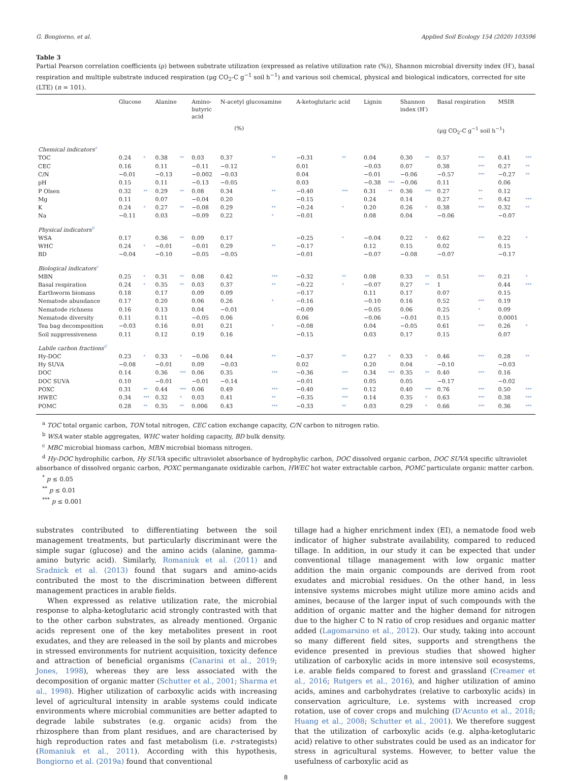G. Bongiorno, et al. Applied Soil Ecology 154 (2020) 103596
Table 3
Partial Pearson correlation coefficients (ρ) between substrate utilization (expressed as relative utilization rate (%)), Shannon microbial diversity index (H′), basal respiration and multiple substrate induced respiration (μg CO<sub>2</sub>-C g<sup>−1</sup> soil h<sup>−1</sup>) and various soil chemical, physical and biological indicators, corrected for site (LTE) (n = 101).
| | Glucose | | Alanine | | Amino- butyric acid | N-acetyl glucosamine | | A-ketoglutaric acid | | Lignin | | Shannon index (H′) | | Basal respiration | | MSIR | |
| --- | --- | --- | --- | --- | --- | --- | --- | --- | --- | --- | --- | --- | --- | --- | --- | --- | --- |
| | (%) | | | | | | | | | | | | | (μg CO<sub>2</sub>-C g<sup>−1</sup> soil h<sup>−1</sup>) | | | |
| Chemical indicators<sup>a</sup> | | | | | | | | | | | | | | | | | |
| TOC | 0.24 | * | 0.38 | ** | 0.03 | 0.37 | ** | −0.31 | ** | 0.04 | | 0.30 | ** | 0.57 | *** | 0.41 | *** |
| CEC | 0.16 | | 0.11 | | −0.11 | −0.12 | | 0.01 | | −0.03 | | 0.07 | | 0.38 | *** | 0.27 | ** |
| C/N | −0.01 | | −0.13 | | −0.002 | −0.03 | | 0.04 | | −0.01 | | −0.06 | | −0.57 | *** | −0.27 | ** |
| pH | 0.15 | | 0.11 | | −0.13 | −0.05 | | 0.03 | | −0.38 | *** | −0.06 | | 0.11 | | 0.06 | |
| P Olsen | 0.32 | ** | 0.29 | ** | 0.08 | 0.34 | ** | −0.40 | *** | 0.31 | ** | 0.36 | *** | 0.27 | ** | 0.12 | |
| Mg | 0.11 | | 0.07 | | −0.04 | 0.20 | | −0.15 | | 0.24 | | 0.14 | | 0.27 | ** | 0.42 | *** |
| K | 0.24 | * | 0.27 | ** | −0.08 | 0.29 | ** | −0.24 | * | 0.20 | | 0.26 | * | 0.38 | *** | 0.32 | ** |
| Na | −0.11 | | 0.03 | | −0.09 | 0.22 | * | −0.01 | | 0.08 | | 0.04 | | −0.06 | | −0.07 | |
| Physical indicators<sup>b</sup> | | | | | | | | | | | | | | | | | |
| WSA | 0.17 | | 0.36 | ** | 0.09 | 0.17 | | −0.25 | * | −0.04 | | 0.22 | * | 0.62 | *** | 0.22 | * |
| WHC | 0.24 | * | −0.01 | | −0.01 | 0.29 | ** | −0.17 | | 0.12 | | 0.15 | | 0.02 | | 0.15 | |
| BD | −0.04 | | −0.10 | | −0.05 | −0.05 | | −0.01 | | −0.07 | | −0.08 | | −0.07 | | −0.17 | |
| Biological indicators<sup>c</sup> | | | | | | | | | | | | | | | | | |
| MBN | 0.25 | * | 0.31 | ** | 0.08 | 0.42 | *** | −0.32 | ** | 0.08 | | 0.33 | ** | 0.51 | *** | 0.21 | * |
| Basal respiration | 0.24 | * | 0.35 | ** | 0.03 | 0.37 | ** | −0.22 | * | −0.07 | | 0.27 | ** | 1 | | 0.44 | *** |
| Earthworm biomass | 0.18 | | 0.17 | | 0.09 | 0.09 | | −0.17 | | 0.11 | | 0.17 | | 0.07 | | 0.15 | |
| Nematode abundance | 0.17 | | 0.20 | | 0.06 | 0.26 | * | −0.16 | | −0.10 | | 0.16 | | 0.52 | *** | 0.19 | |
| Nematode richness | 0.16 | | 0.13 | | 0.04 | −0.01 | | −0.09 | | −0.05 | | 0.06 | | 0.25 | * | 0.09 | |
| Nematode diversity | 0.11 | | 0.11 | | −0.05 | 0.06 | | 0.06 | | −0.06 | | −0.01 | | 0.15 | | 0.0001 | |
| Tea bag decomposition | −0.03 | | 0.16 | | 0.01 | 0.21 | * | −0.08 | | 0.04 | | −0.05 | | 0.61 | *** | 0.26 | * |
| Soil suppressiveness | 0.11 | | 0.12 | | 0.19 | 0.16 | | −0.15 | | 0.03 | | 0.17 | | 0.15 | | 0.07 | |
| Labile carbon fractions<sup>d</sup> | | | | | | | | | | | | | | | | | |
| Hy-DOC | 0.23 | * | 0.33 | * | −0.06 | 0.44 | ** | −0.37 | ** | 0.27 | * | 0.33 | * | 0.46 | *** | 0.28 | ** |
| Hy SUVA | −0.08 | | −0.01 | | 0.09 | −0.03 | | 0.02 | | 0.20 | | 0.04 | | −0.10 | | −0.03 | |
| DOC | 0.14 | | 0.36 | *** | 0.06 | 0.35 | *** | −0.36 | *** | 0.34 | *** | 0.35 | ** | 0.40 | *** | 0.16 | |
| DOC SUVA | 0.10 | | −0.01 | | −0.01 | −0.14 | | −0.01 | | 0.05 | | 0.05 | | −0.17 | | −0.02 | |
| POXC | 0.31 | ** | 0.44 | *** | 0.06 | 0.49 | *** | −0.40 | *** | 0.12 | | 0.40 | *** | 0.76 | *** | 0.50 | *** |
| HWEC | 0.34 | *** | 0.32 | * | 0.03 | 0.41 | ** | −0.35 | *** | 0.14 | | 0.35 | * | 0.63 | *** | 0.38 | *** |
| POMC | 0.28 | ** | 0.35 | ** | 0.006 | 0.43 | *** | −0.33 | ** | 0.03 | | 0.29 | * | 0.66 | *** | 0.36 | *** |
<sup>a</sup> TOC total organic carbon, TON total nitrogen, CEC cation exchange capacity, C/N carbon to nitrogen ratio.
<sup>b</sup> WSA water stable aggregates, WHC water holding capacity, BD bulk density.
<sup>c</sup> MBC microbial biomass carbon, MBN microbial biomass nitrogen.
<sup>d</sup> Hy-DOC hydrophilic carbon, Hy SUVA specific ultraviolet absorbance of hydrophylic carbon, DOC dissolved organic carbon, DOC SUVA specific ultraviolet absorbance of dissolved organic carbon, POXC permanganate oxidizable carbon, HWEC hot water extractable carbon, POMC particulate organic matter carbon.
<sup>*</sup> p ≤ 0.05
<sup>**</sup> p ≤ 0.01
<sup>***</sup> p ≤ 0.001
substrates contributed to differentiating between the soil management treatments, but particularly discriminant were the simple sugar (glucose) and the amino acids (alanine, gamma-amino butyric acid). Similarly, Romaniuk et al. (2011) and Sradnick et al. (2013) found that sugars and amino-acids contributed the most to the discrimination between different management practices in arable fields.
When expressed as relative utilization rate, the microbial response to alpha-ketoglutaric acid strongly contrasted with that to the other carbon substrates, as already mentioned. Organic acids represent one of the key metabolites present in root exudates, and they are released in the soil by plants and microbes in stressed environments for nutrient acquisition, toxicity defence and attraction of beneficial organisms (Canarini et al., 2019; Jones, 1998), whereas they are less associated with the decomposition of organic matter (Schutter et al., 2001; Sharma et al., 1998). Higher utilization of carboxylic acids with increasing level of agricultural intensity in arable systems could indicate environments where microbial communities are better adapted to degrade labile substrates (e.g. organic acids) from the rhizosphere than from plant residues, and are characterised by high reproduction rates and fast metabolism (i.e. r-strategists) (Romaniuk et al., 2011). According with this hypothesis, Bongiorno et al. (2019a) found that conventional
tillage had a higher enrichment index (EI), a nematode food web indicator of higher substrate availability, compared to reduced tillage. In addition, in our study it can be expected that under conventional tillage management with low organic matter addition the main organic compounds are derived from root exudates and microbial residues. On the other hand, in less intensive systems microbes might utilize more amino acids and amines, because of the larger input of such compounds with the addition of organic matter and the higher demand for nitrogen due to the higher C to N ratio of crop residues and organic matter added (Lagomarsino et al., 2012). Our study, taking into account so many different field sites, supports and strengthens the evidence presented in previous studies that showed higher utilization of carboxylic acids in more intensive soil ecosystems, i.e. arable fields compared to forest and grassland (Creamer et al., 2016; Rutgers et al., 2016), and higher utilization of amino acids, amines and carbohydrates (relative to carboxylic acids) in conservation agriculture, i.e. systems with increased crop rotation, use of cover crops and mulching (D'Acunto et al., 2018; Huang et al., 2008; Schutter et al., 2001). We therefore suggest that the utilization of carboxylic acids (e.g. alpha-ketoglutaric acid) relative to other substrates could be used as an indicator for stress in agricultural systems. However, to better value the usefulness of carboxylic acid as
8